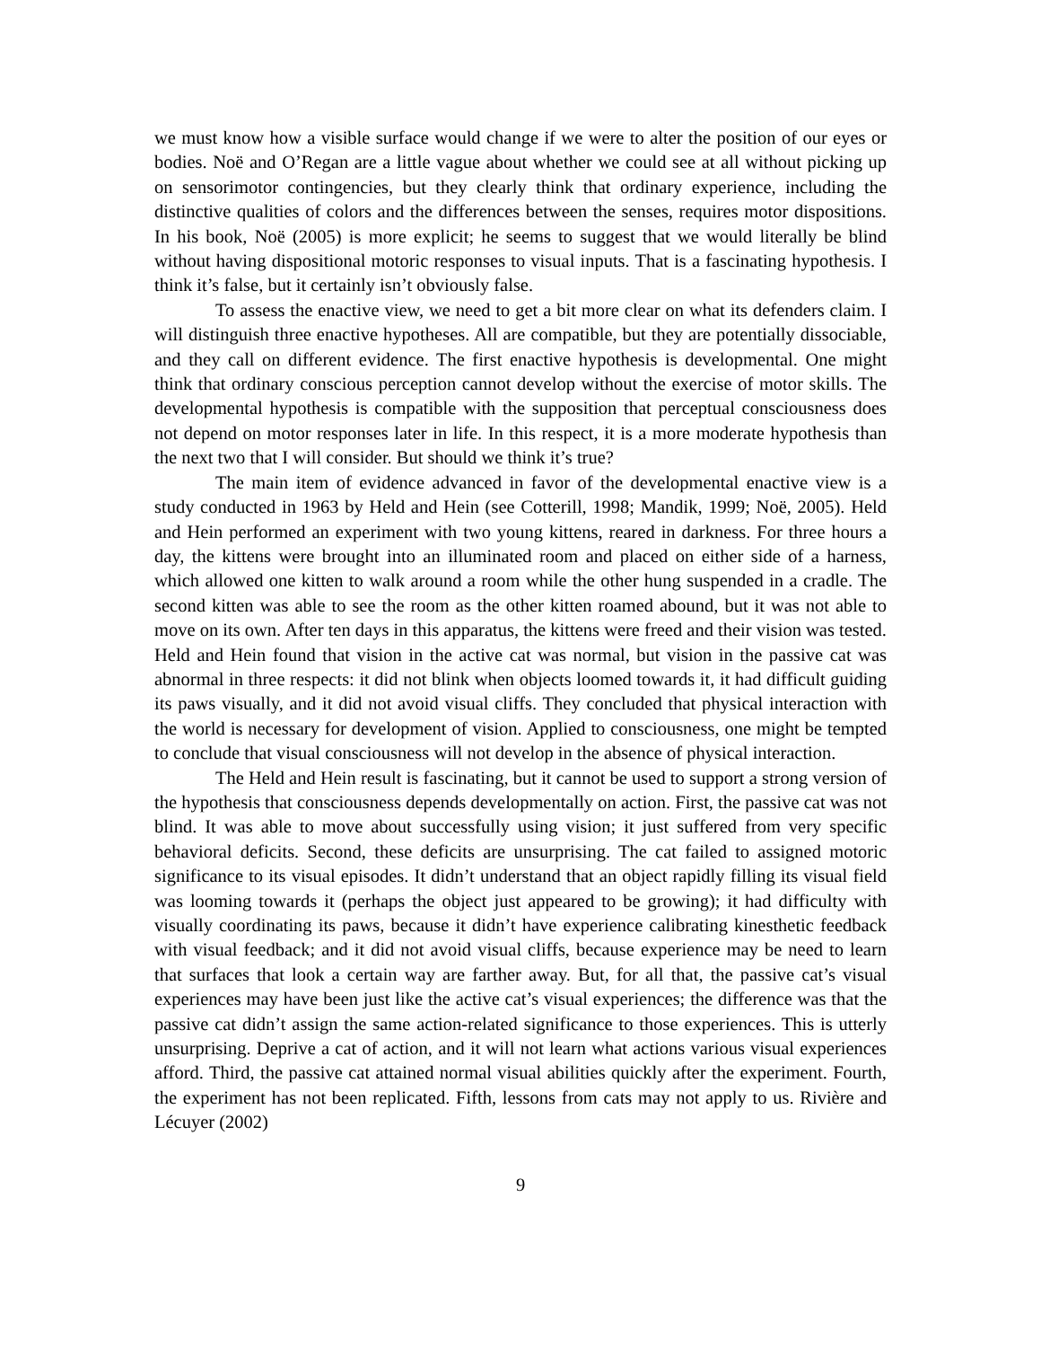we must know how a visible surface would change if we were to alter the position of our eyes or bodies. Noë and O’Regan are a little vague about whether we could see at all without picking up on sensorimotor contingencies, but they clearly think that ordinary experience, including the distinctive qualities of colors and the differences between the senses, requires motor dispositions. In his book, Noë (2005) is more explicit; he seems to suggest that we would literally be blind without having dispositional motoric responses to visual inputs. That is a fascinating hypothesis. I think it’s false, but it certainly isn’t obviously false.
To assess the enactive view, we need to get a bit more clear on what its defenders claim. I will distinguish three enactive hypotheses. All are compatible, but they are potentially dissociable, and they call on different evidence. The first enactive hypothesis is developmental. One might think that ordinary conscious perception cannot develop without the exercise of motor skills. The developmental hypothesis is compatible with the supposition that perceptual consciousness does not depend on motor responses later in life. In this respect, it is a more moderate hypothesis than the next two that I will consider. But should we think it’s true?
The main item of evidence advanced in favor of the developmental enactive view is a study conducted in 1963 by Held and Hein (see Cotterill, 1998; Mandik, 1999; Noë, 2005). Held and Hein performed an experiment with two young kittens, reared in darkness. For three hours a day, the kittens were brought into an illuminated room and placed on either side of a harness, which allowed one kitten to walk around a room while the other hung suspended in a cradle. The second kitten was able to see the room as the other kitten roamed abound, but it was not able to move on its own. After ten days in this apparatus, the kittens were freed and their vision was tested. Held and Hein found that vision in the active cat was normal, but vision in the passive cat was abnormal in three respects: it did not blink when objects loomed towards it, it had difficult guiding its paws visually, and it did not avoid visual cliffs. They concluded that physical interaction with the world is necessary for development of vision. Applied to consciousness, one might be tempted to conclude that visual consciousness will not develop in the absence of physical interaction.
The Held and Hein result is fascinating, but it cannot be used to support a strong version of the hypothesis that consciousness depends developmentally on action. First, the passive cat was not blind. It was able to move about successfully using vision; it just suffered from very specific behavioral deficits. Second, these deficits are unsurprising. The cat failed to assigned motoric significance to its visual episodes. It didn’t understand that an object rapidly filling its visual field was looming towards it (perhaps the object just appeared to be growing); it had difficulty with visually coordinating its paws, because it didn’t have experience calibrating kinesthetic feedback with visual feedback; and it did not avoid visual cliffs, because experience may be need to learn that surfaces that look a certain way are farther away. But, for all that, the passive cat’s visual experiences may have been just like the active cat’s visual experiences; the difference was that the passive cat didn’t assign the same action-related significance to those experiences. This is utterly unsurprising. Deprive a cat of action, and it will not learn what actions various visual experiences afford. Third, the passive cat attained normal visual abilities quickly after the experiment. Fourth, the experiment has not been replicated. Fifth, lessons from cats may not apply to us. Rivière and Lécuyer (2002)
9